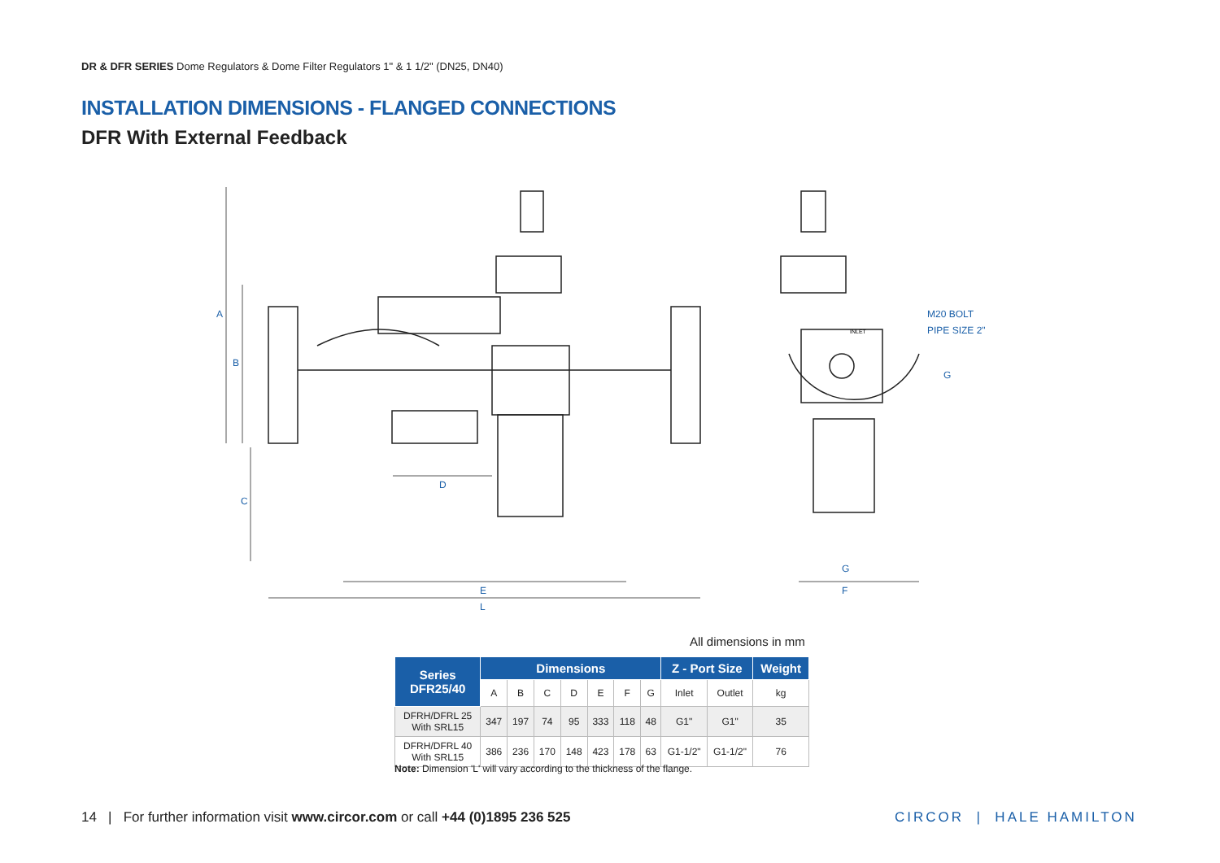DR & DFR SERIES Dome Regulators & Dome Filter Regulators 1" & 1 1/2" (DN25, DN40)
INSTALLATION DIMENSIONS - FLANGED CONNECTIONS
DFR With External Feedback
A
B
C
D
E
L
G
F
M20 BOLT
PIPE SIZE 2"
G
INLET
All dimensions in mm
| Series DFR25/40 | Dimensions | | | | | | | Z - Port Size | | Weight |
| --- | --- | --- | --- | --- | --- | --- | --- | --- | --- | --- |
| | A | B | C | D | E | F | G | Inlet | Outlet | kg |
| DFRH/DFRL 25 With SRL15 | 347 | 197 | 74 | 95 | 333 | 118 | 48 | G1" | G1" | 35 |
| DFRH/DFRL 40 With SRL15 | 386 | 236 | 170 | 148 | 423 | 178 | 63 | G1-1/2" | G1-1/2" | 76 |
Note: Dimension 'L' will vary according to the thickness of the flange.
14 | For further information visit www.circor.com or call +44 (0)1895 236 525
CIRCOR | HALE HAMILTON